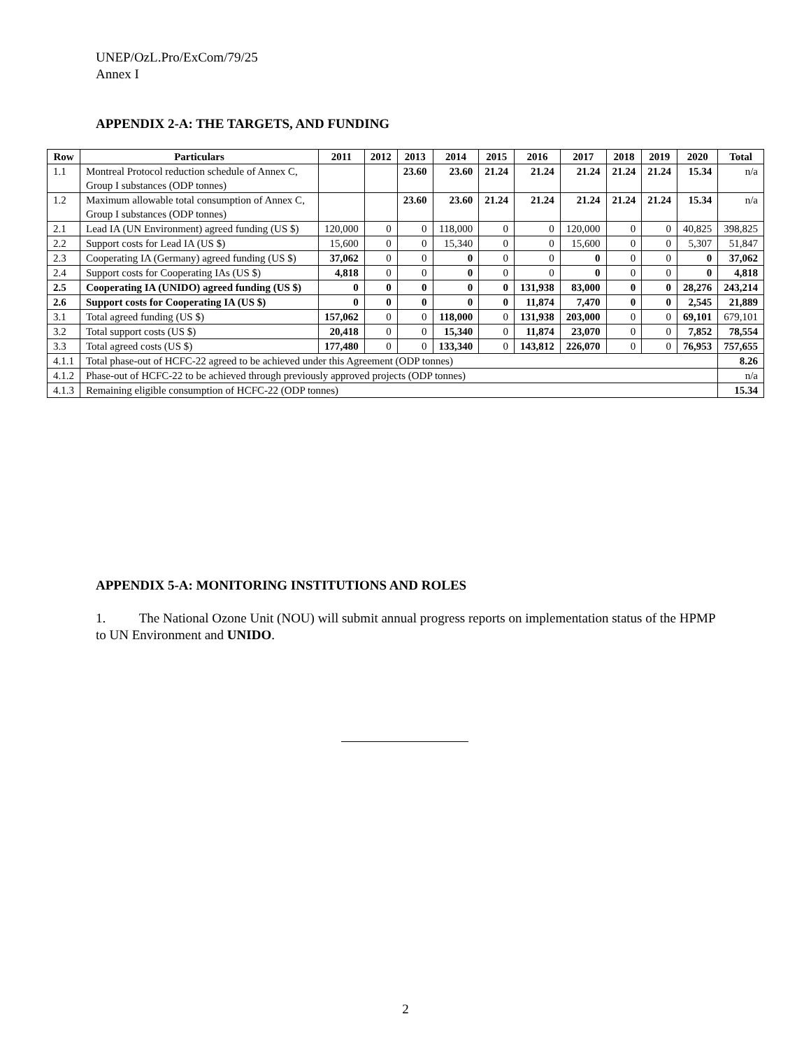UNEP/OzL.Pro/ExCom/79/25
Annex I
APPENDIX 2-A: THE TARGETS, AND FUNDING
| Row | Particulars | 2011 | 2012 | 2013 | 2014 | 2015 | 2016 | 2017 | 2018 | 2019 | 2020 | Total |
| --- | --- | --- | --- | --- | --- | --- | --- | --- | --- | --- | --- | --- |
| 1.1 | Montreal Protocol reduction schedule of Annex C, Group I substances (ODP tonnes) | | | 23.60 | 23.60 | 21.24 | 21.24 | 21.24 | 21.24 | 21.24 | 15.34 | n/a |
| 1.2 | Maximum allowable total consumption of Annex C, Group I substances (ODP tonnes) | | | 23.60 | 23.60 | 21.24 | 21.24 | 21.24 | 21.24 | 21.24 | 15.34 | n/a |
| 2.1 | Lead IA (UN Environment) agreed funding (US $) | 120,000 | 0 | 0 | 118,000 | 0 | 0 | 120,000 | 0 | 0 | 40,825 | 398,825 |
| 2.2 | Support costs for Lead IA (US $) | 15,600 | 0 | 0 | 15,340 | 0 | 0 | 15,600 | 0 | 0 | 5,307 | 51,847 |
| 2.3 | Cooperating IA (Germany) agreed funding (US $) | 37,062 | 0 | 0 | 0 | 0 | 0 | 0 | 0 | 0 | 0 | 37,062 |
| 2.4 | Support costs for Cooperating IAs (US $) | 4,818 | 0 | 0 | 0 | 0 | 0 | 0 | 0 | 0 | 0 | 4,818 |
| 2.5 | Cooperating IA (UNIDO) agreed funding (US $) | 0 | 0 | 0 | 0 | 0 | 131,938 | 83,000 | 0 | 0 | 28,276 | 243,214 |
| 2.6 | Support costs for Cooperating IA (US $) | 0 | 0 | 0 | 0 | 0 | 11,874 | 7,470 | 0 | 0 | 2,545 | 21,889 |
| 3.1 | Total agreed funding (US $) | 157,062 | 0 | 0 | 118,000 | 0 | 131,938 | 203,000 | 0 | 0 | 69,101 | 679,101 |
| 3.2 | Total support costs (US $) | 20,418 | 0 | 0 | 15,340 | 0 | 11,874 | 23,070 | 0 | 0 | 7,852 | 78,554 |
| 3.3 | Total agreed costs (US $) | 177,480 | 0 | 0 | 133,340 | 0 | 143,812 | 226,070 | 0 | 0 | 76,953 | 757,655 |
| 4.1.1 | Total phase-out of HCFC-22 agreed to be achieved under this Agreement (ODP tonnes) | | | | | | | | | | | 8.26 |
| 4.1.2 | Phase-out of HCFC-22 to be achieved through previously approved projects (ODP tonnes) | | | | | | | | | | | n/a |
| 4.1.3 | Remaining eligible consumption of HCFC-22 (ODP tonnes) | | | | | | | | | | | 15.34 |
APPENDIX 5-A: MONITORING INSTITUTIONS AND ROLES
1. The National Ozone Unit (NOU) will submit annual progress reports on implementation status of the HPMP to UN Environment and UNIDO.
2